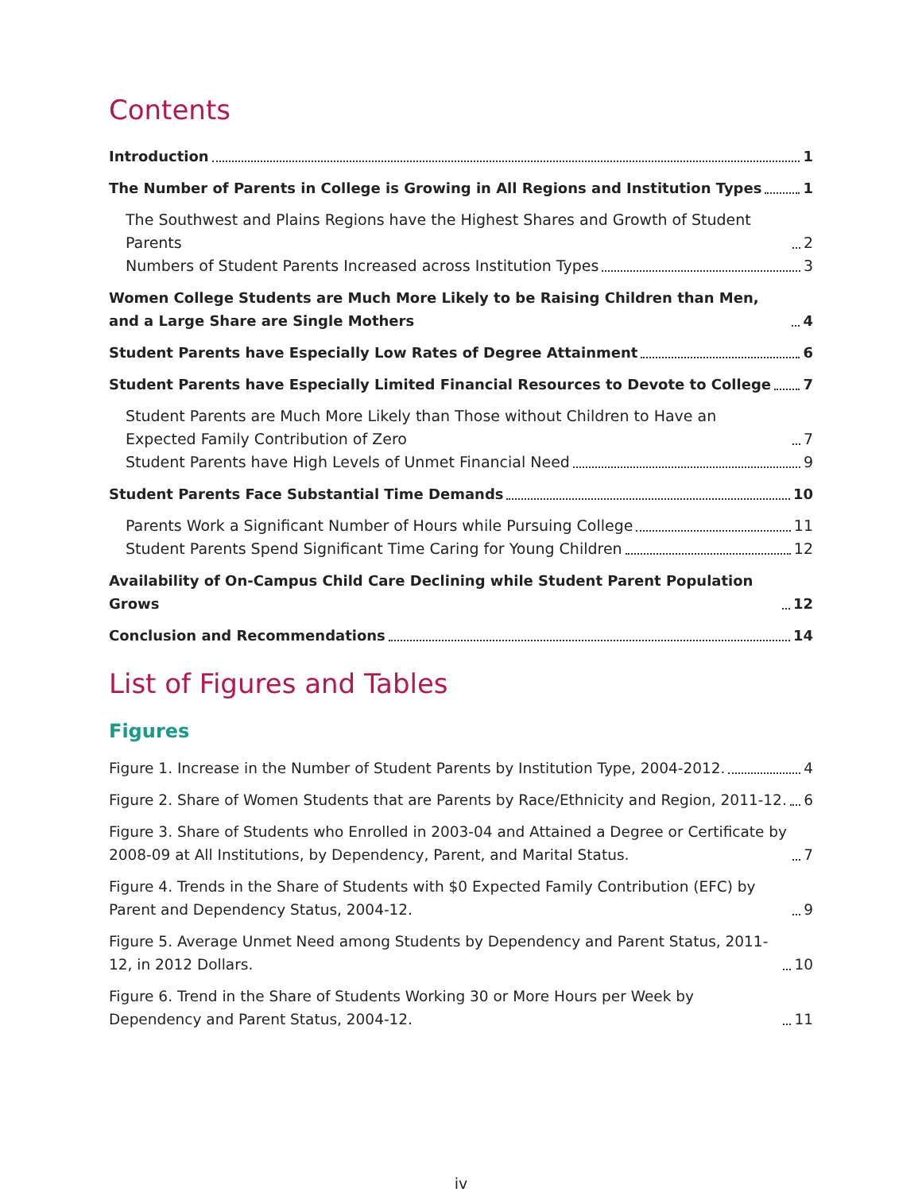Contents
Introduction 1
The Number of Parents in College is Growing in All Regions and Institution Types 1
The Southwest and Plains Regions have the Highest Shares and Growth of Student Parents 2
Numbers of Student Parents Increased across Institution Types 3
Women College Students are Much More Likely to be Raising Children than Men, and a Large Share are Single Mothers 4
Student Parents have Especially Low Rates of Degree Attainment 6
Student Parents have Especially Limited Financial Resources to Devote to College 7
Student Parents are Much More Likely than Those without Children to Have an Expected Family Contribution of Zero 7
Student Parents have High Levels of Unmet Financial Need 9
Student Parents Face Substantial Time Demands 10
Parents Work a Significant Number of Hours while Pursuing College 11
Student Parents Spend Significant Time Caring for Young Children 12
Availability of On-Campus Child Care Declining while Student Parent Population Grows 12
Conclusion and Recommendations 14
List of Figures and Tables
Figures
Figure 1. Increase in the Number of Student Parents by Institution Type, 2004-2012. 4
Figure 2. Share of Women Students that are Parents by Race/Ethnicity and Region, 2011-12. 6
Figure 3. Share of Students who Enrolled in 2003-04 and Attained a Degree or Certificate by 2008-09 at All Institutions, by Dependency, Parent, and Marital Status. 7
Figure 4. Trends in the Share of Students with $0 Expected Family Contribution (EFC) by Parent and Dependency Status, 2004-12. 9
Figure 5. Average Unmet Need among Students by Dependency and Parent Status, 2011-12, in 2012 Dollars. 10
Figure 6. Trend in the Share of Students Working 30 or More Hours per Week by Dependency and Parent Status, 2004-12. 11
iv